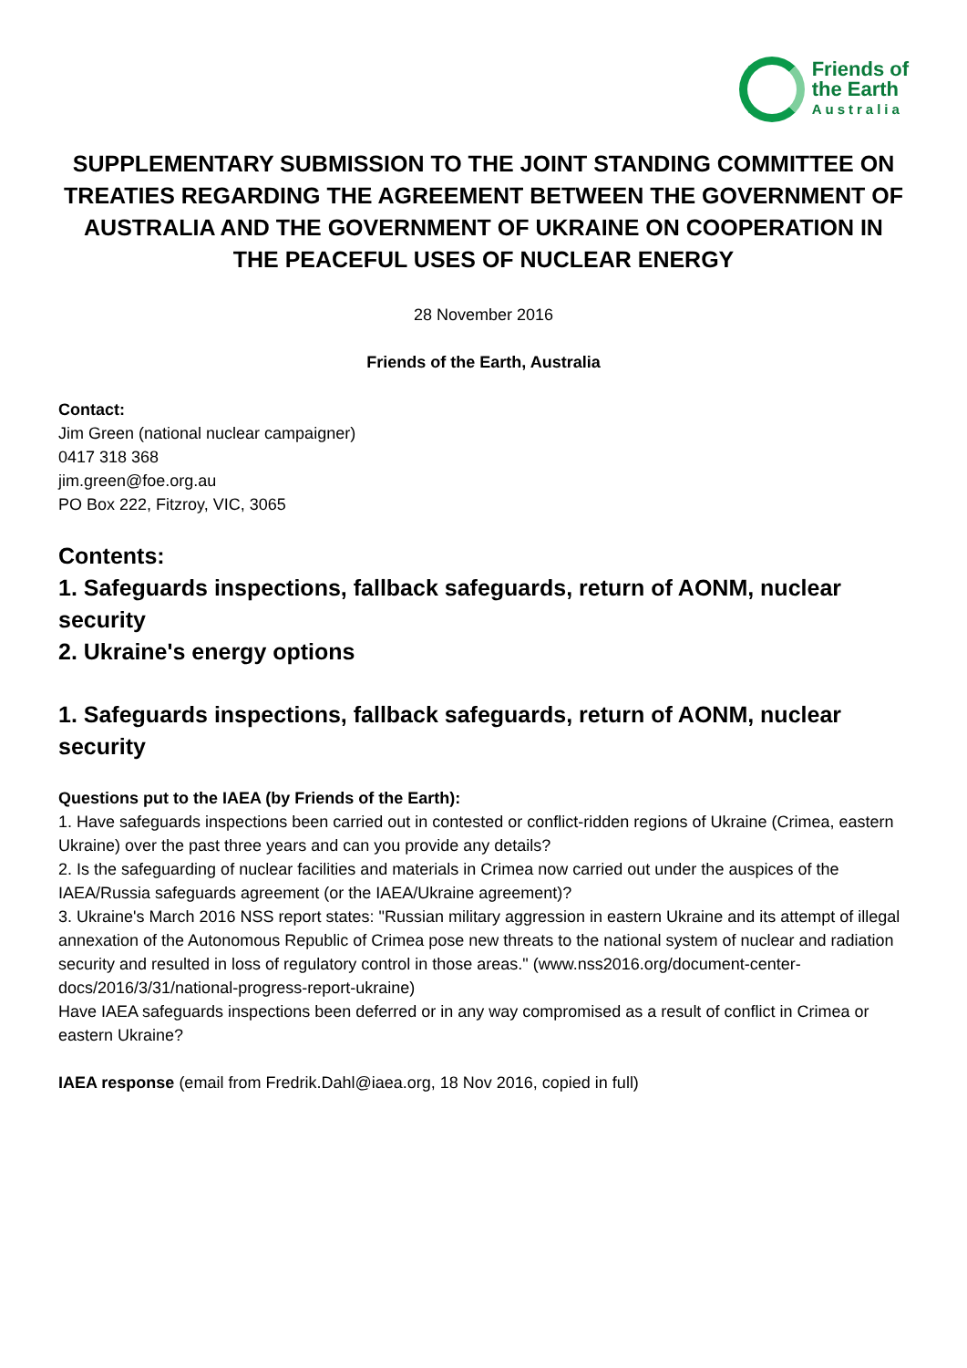Friends of
the Earth
Australia
SUPPLEMENTARY SUBMISSION TO THE JOINT STANDING COMMITTEE ON TREATIES REGARDING THE AGREEMENT BETWEEN THE GOVERNMENT OF AUSTRALIA AND THE GOVERNMENT OF UKRAINE ON COOPERATION IN THE PEACEFUL USES OF NUCLEAR ENERGY
28 November 2016
Friends of the Earth, Australia
Contact:
Jim Green (national nuclear campaigner)
0417 318 368
jim.green@foe.org.au
PO Box 222, Fitzroy, VIC, 3065
Contents:
1. Safeguards inspections, fallback safeguards, return of AONM, nuclear security
2. Ukraine's energy options
1. Safeguards inspections, fallback safeguards, return of AONM, nuclear security
Questions put to the IAEA (by Friends of the Earth):
1. Have safeguards inspections been carried out in contested or conflict-ridden regions of Ukraine (Crimea, eastern Ukraine) over the past three years and can you provide any details?
2. Is the safeguarding of nuclear facilities and materials in Crimea now carried out under the auspices of the IAEA/Russia safeguards agreement (or the IAEA/Ukraine agreement)?
3. Ukraine's March 2016 NSS report states: "Russian military aggression in eastern Ukraine and its attempt of illegal annexation of the Autonomous Republic of Crimea pose new threats to the national system of nuclear and radiation security and resulted in loss of regulatory control in those areas." (www.nss2016.org/document-center-docs/2016/3/31/national-progress-report-ukraine)
Have IAEA safeguards inspections been deferred or in any way compromised as a result of conflict in Crimea or eastern Ukraine?
IAEA response (email from Fredrik.Dahl@iaea.org, 18 Nov 2016, copied in full)